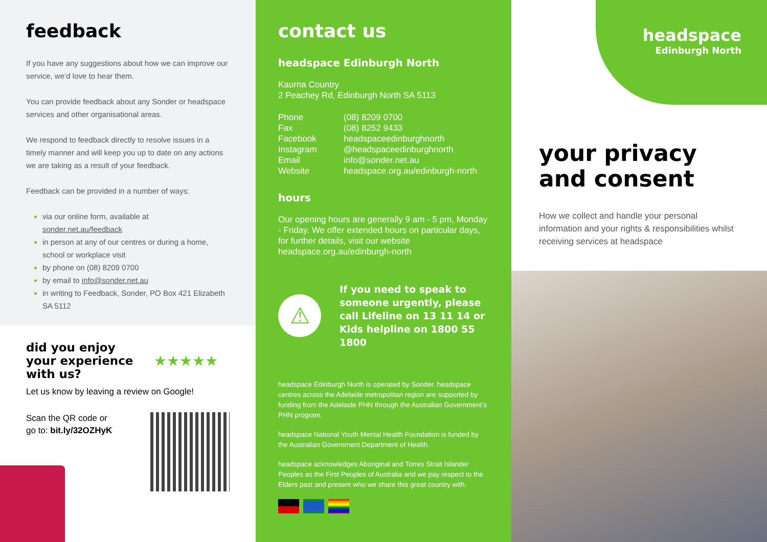feedback
If you have any suggestions about how we can improve our service, we’d love to hear them.
You can provide feedback about any Sonder or headspace services and other organisational areas.
We respond to feedback directly to resolve issues in a timely manner and will keep you up to date on any actions we are taking as a result of your feedback.
Feedback can be provided in a number of ways:
via our online form, available at sonder.net.au/feedback
in person at any of our centres or during a home, school or workplace visit
by phone on (08) 8209 0700
by email to info@sonder.net.au
in writing to Feedback, Sonder, PO Box 421 Elizabeth SA 5112
did you enjoy your experience with us?
★★★★★
Let us know by leaving a review on Google!
Scan the QR code or
go to: bit.ly/32OZHyK
contact us
headspace Edinburgh North
Kaurna Country
2 Peachey Rd, Edinburgh North SA 5113
Phone (08) 8209 0700 Fax (08) 8252 9433 Facebook headspaceedinburghnorth Instagram @headspaceedinburghnorth Email info@sonder.net.au Website headspace.org.au/edinburgh-north
hours
Our opening hours are generally 9 am - 5 pm, Monday - Friday. We offer extended hours on particular days, for further details, visit our website headspace.org.au/edinburgh-north
⚠
If you need to speak to someone urgently, please call Lifeline on 13 11 14 or Kids helpline on 1800 55 1800
headspace Edinburgh North is operated by Sonder. headspace centres across the Adelaide metropolitan region are supported by funding from the Adelaide PHN through the Australian Government’s PHN program.
headspace National Youth Mental Health Foundation is funded by the Australian Government Department of Health.
headspace acknowledges Aboriginal and Torres Strait Islander Peoples as the First Peoples of Australia and we pay respect to the Elders past and present who we share this great country with.
headspace
Edinburgh North
your privacy
and consent
How we collect and handle your personal information and your rights & responsibilities whilst receiving services at headspace